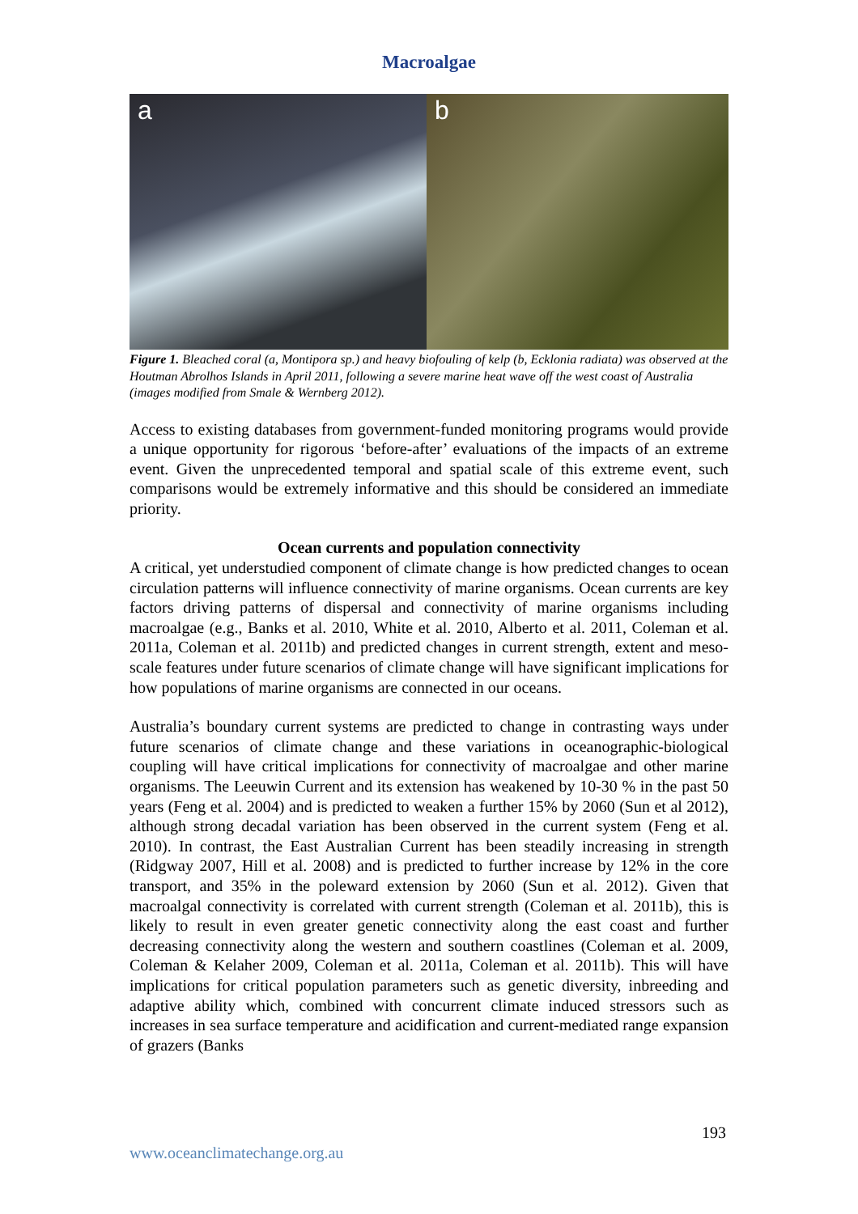Macroalgae
a b
Figure 1. Bleached coral (a, Montipora sp.) and heavy biofouling of kelp (b, Ecklonia radiata) was observed at the Houtman Abrolhos Islands in April 2011, following a severe marine heat wave off the west coast of Australia (images modified from Smale & Wernberg 2012).
Access to existing databases from government-funded monitoring programs would provide a unique opportunity for rigorous ‘before-after’ evaluations of the impacts of an extreme event. Given the unprecedented temporal and spatial scale of this extreme event, such comparisons would be extremely informative and this should be considered an immediate priority.
Ocean currents and population connectivity
A critical, yet understudied component of climate change is how predicted changes to ocean circulation patterns will influence connectivity of marine organisms. Ocean currents are key factors driving patterns of dispersal and connectivity of marine organisms including macroalgae (e.g., Banks et al. 2010, White et al. 2010, Alberto et al. 2011, Coleman et al. 2011a, Coleman et al. 2011b) and predicted changes in current strength, extent and meso-scale features under future scenarios of climate change will have significant implications for how populations of marine organisms are connected in our oceans.
Australia’s boundary current systems are predicted to change in contrasting ways under future scenarios of climate change and these variations in oceanographic-biological coupling will have critical implications for connectivity of macroalgae and other marine organisms. The Leeuwin Current and its extension has weakened by 10-30 % in the past 50 years (Feng et al. 2004) and is predicted to weaken a further 15% by 2060 (Sun et al 2012), although strong decadal variation has been observed in the current system (Feng et al. 2010). In contrast, the East Australian Current has been steadily increasing in strength (Ridgway 2007, Hill et al. 2008) and is predicted to further increase by 12% in the core transport, and 35% in the poleward extension by 2060 (Sun et al. 2012). Given that macroalgal connectivity is correlated with current strength (Coleman et al. 2011b), this is likely to result in even greater genetic connectivity along the east coast and further decreasing connectivity along the western and southern coastlines (Coleman et al. 2009, Coleman & Kelaher 2009, Coleman et al. 2011a, Coleman et al. 2011b). This will have implications for critical population parameters such as genetic diversity, inbreeding and adaptive ability which, combined with concurrent climate induced stressors such as increases in sea surface temperature and acidification and current-mediated range expansion of grazers (Banks
193
www.oceanclimatechange.org.au